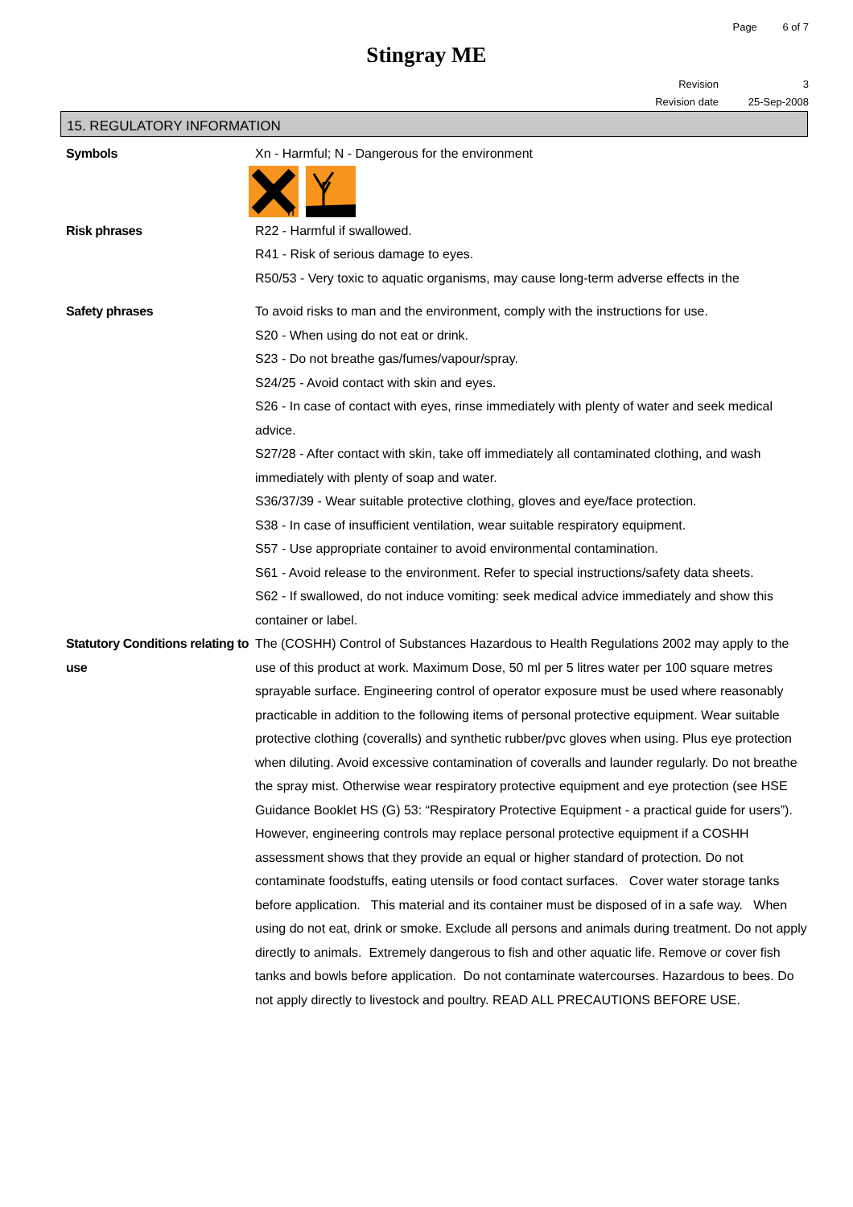Page 6 of 7
Stingray ME
Revision 3
Revision date 25-Sep-2008
15. REGULATORY INFORMATION
Symbols
Xn - Harmful; N - Dangerous for the environment
n
Risk phrases
R22 - Harmful if swallowed.
R41 - Risk of serious damage to eyes.
R50/53 - Very toxic to aquatic organisms, may cause long-term adverse effects in the
Safety phrases
To avoid risks to man and the environment, comply with the instructions for use.
S20 - When using do not eat or drink.
S23 - Do not breathe gas/fumes/vapour/spray.
S24/25 - Avoid contact with skin and eyes.
S26 - In case of contact with eyes, rinse immediately with plenty of water and seek medical advice.
S27/28 - After contact with skin, take off immediately all contaminated clothing, and wash immediately with plenty of soap and water.
S36/37/39 - Wear suitable protective clothing, gloves and eye/face protection.
S38 - In case of insufficient ventilation, wear suitable respiratory equipment.
S57 - Use appropriate container to avoid environmental contamination.
S61 - Avoid release to the environment. Refer to special instructions/safety data sheets.
S62 - If swallowed, do not induce vomiting: seek medical advice immediately and show this container or label.
Statutory Conditions relating to use
The (COSHH) Control of Substances Hazardous to Health Regulations 2002 may apply to the use of this product at work. Maximum Dose, 50 ml per 5 litres water per 100 square metres sprayable surface. Engineering control of operator exposure must be used where reasonably practicable in addition to the following items of personal protective equipment. Wear suitable protective clothing (coveralls) and synthetic rubber/pvc gloves when using. Plus eye protection when diluting. Avoid excessive contamination of coveralls and launder regularly. Do not breathe the spray mist. Otherwise wear respiratory protective equipment and eye protection (see HSE Guidance Booklet HS (G) 53: “Respiratory Protective Equipment - a practical guide for users”). However, engineering controls may replace personal protective equipment if a COSHH assessment shows that they provide an equal or higher standard of protection. Do not contaminate foodstuffs, eating utensils or food contact surfaces. Cover water storage tanks before application. This material and its container must be disposed of in a safe way. When using do not eat, drink or smoke. Exclude all persons and animals during treatment. Do not apply directly to animals. Extremely dangerous to fish and other aquatic life. Remove or cover fish tanks and bowls before application. Do not contaminate watercourses. Hazardous to bees. Do not apply directly to livestock and poultry. READ ALL PRECAUTIONS BEFORE USE.